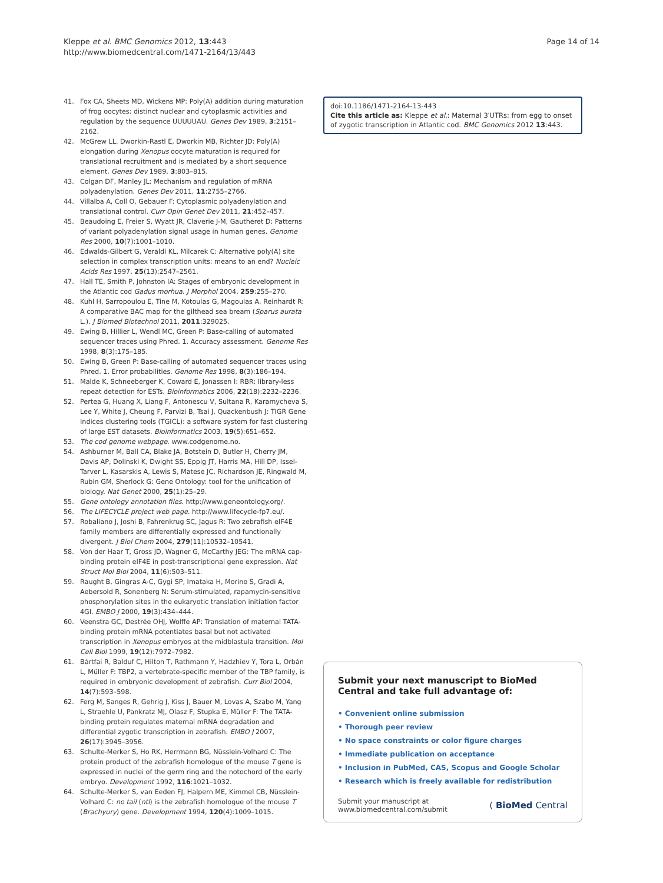Kleppe et al. BMC Genomics 2012, 13:443
http://www.biomedcentral.com/1471-2164/13/443
Page 14 of 14
41. Fox CA, Sheets MD, Wickens MP: Poly(A) addition during maturation of frog oocytes: distinct nuclear and cytoplasmic activities and regulation by the sequence UUUUUAU. Genes Dev 1989, 3:2151–2162.
42. McGrew LL, Dworkin-Rastl E, Dworkin MB, Richter JD: Poly(A) elongation during Xenopus oocyte maturation is required for translational recruitment and is mediated by a short sequence element. Genes Dev 1989, 3:803–815.
43. Colgan DF, Manley JL: Mechanism and regulation of mRNA polyadenylation. Genes Dev 2011, 11:2755–2766.
44. Villalba A, Coll O, Gebauer F: Cytoplasmic polyadenylation and translational control. Curr Opin Genet Dev 2011, 21:452–457.
45. Beaudoing E, Freier S, Wyatt JR, Claverie J-M, Gautheret D: Patterns of variant polyadenylation signal usage in human genes. Genome Res 2000, 10(7):1001–1010.
46. Edwalds-Gilbert G, Veraldi KL, Milcarek C: Alternative poly(A) site selection in complex transcription units: means to an end? Nucleic Acids Res 1997, 25(13):2547–2561.
47. Hall TE, Smith P, Johnston IA: Stages of embryonic development in the Atlantic cod Gadus morhua. J Morphol 2004, 259:255–270.
48. Kuhl H, Sarropoulou E, Tine M, Kotoulas G, Magoulas A, Reinhardt R: A comparative BAC map for the gilthead sea bream (Sparus aurata L.). J Biomed Biotechnol 2011, 2011:329025.
49. Ewing B, Hillier L, Wendl MC, Green P: Base-calling of automated sequencer traces using Phred. 1. Accuracy assessment. Genome Res 1998, 8(3):175–185.
50. Ewing B, Green P: Base-calling of automated sequencer traces using Phred. 1. Error probabilities. Genome Res 1998, 8(3):186–194.
51. Malde K, Schneeberger K, Coward E, Jonassen I: RBR: library-less repeat detection for ESTs. Bioinformatics 2006, 22(18):2232–2236.
52. Pertea G, Huang X, Liang F, Antonescu V, Sultana R, Karamycheva S, Lee Y, White J, Cheung F, Parvizi B, Tsai J, Quackenbush J: TIGR Gene Indices clustering tools (TGICL): a software system for fast clustering of large EST datasets. Bioinformatics 2003, 19(5):651–652.
53. The cod genome webpage. www.codgenome.no.
54. Ashburner M, Ball CA, Blake JA, Botstein D, Butler H, Cherry JM, Davis AP, Dolinski K, Dwight SS, Eppig JT, Harris MA, Hill DP, Issel-Tarver L, Kasarskis A, Lewis S, Matese JC, Richardson JE, Ringwald M, Rubin GM, Sherlock G: Gene Ontology: tool for the unification of biology. Nat Genet 2000, 25(1):25–29.
55. Gene ontology annotation files. http://www.geneontology.org/.
56. The LIFECYCLE project web page. http://www.lifecycle-fp7.eu/.
57. Robaliano J, Joshi B, Fahrenkrug SC, Jagus R: Two zebrafish eIF4E family members are differentially expressed and functionally divergent. J Biol Chem 2004, 279(11):10532–10541.
58. Von der Haar T, Gross JD, Wagner G, McCarthy JEG: The mRNA cap-binding protein eIF4E in post-transcriptional gene expression. Nat Struct Mol Biol 2004, 11(6):503–511.
59. Raught B, Gingras A-C, Gygi SP, Imataka H, Morino S, Gradi A, Aebersold R, Sonenberg N: Serum-stimulated, rapamycin-sensitive phosphorylation sites in the eukaryotic translation initiation factor 4GI. EMBO J 2000, 19(3):434–444.
60. Veenstra GC, Destrée OHJ, Wolffe AP: Translation of maternal TATA-binding protein mRNA potentiates basal but not activated transcription in Xenopus embryos at the midblastula transition. Mol Cell Biol 1999, 19(12):7972–7982.
61. Bártfai R, Balduf C, Hilton T, Rathmann Y, Hadzhiev Y, Tora L, Orbán L, Müller F: TBP2, a vertebrate-specific member of the TBP family, is required in embryonic development of zebrafish. Curr Biol 2004, 14(7):593–598.
62. Ferg M, Sanges R, Gehrig J, Kiss J, Bauer M, Lovas A, Szabo M, Yang L, Straehle U, Pankratz MJ, Olasz F, Stupka E, Müller F: The TATA-binding protein regulates maternal mRNA degradation and differential zygotic transcription in zebrafish. EMBO J 2007, 26(17):3945–3956.
63. Schulte-Merker S, Ho RK, Herrmann BG, Nüsslein-Volhard C: The protein product of the zebrafish homologue of the mouse T gene is expressed in nuclei of the germ ring and the notochord of the early embryo. Development 1992, 116:1021–1032.
64. Schulte-Merker S, van Eeden FJ, Halpern ME, Kimmel CB, Nüsslein-Volhard C: no tail (ntl) is the zebrafish homologue of the mouse T (Brachyury) gene. Development 1994, 120(4):1009–1015.
doi:10.1186/1471-2164-13-443
Cite this article as: Kleppe et al.: Maternal 3′UTRs: from egg to onset of zygotic transcription in Atlantic cod. BMC Genomics 2012 13:443.
Submit your next manuscript to BioMed Central and take full advantage of:
• Convenient online submission
• Thorough peer review
• No space constraints or color figure charges
• Immediate publication on acceptance
• Inclusion in PubMed, CAS, Scopus and Google Scholar
• Research which is freely available for redistribution
Submit your manuscript at
www.biomedcentral.com/submit
( BioMed Central